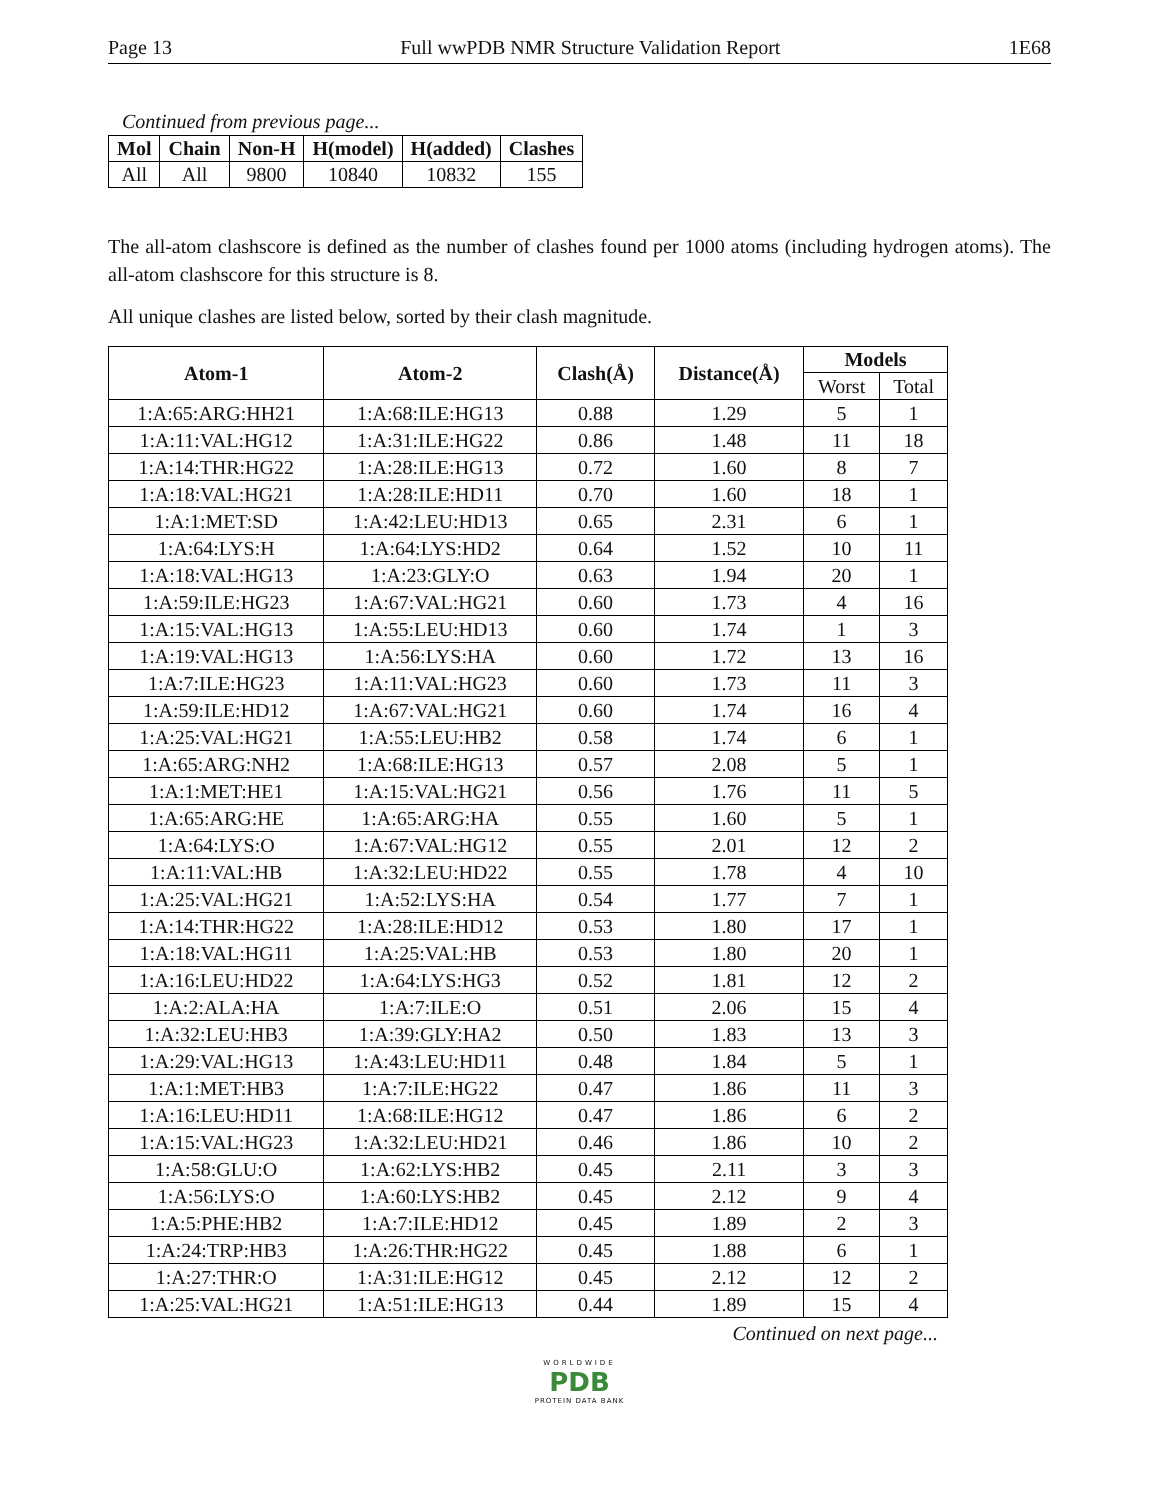Page 13 Full wwPDB NMR Structure Validation Report 1E68
Continued from previous page...
| Mol | Chain | Non-H | H(model) | H(added) | Clashes |
| --- | --- | --- | --- | --- | --- |
| All | All | 9800 | 10840 | 10832 | 155 |
The all-atom clashscore is defined as the number of clashes found per 1000 atoms (including hydrogen atoms). The all-atom clashscore for this structure is 8.
All unique clashes are listed below, sorted by their clash magnitude.
| Atom-1 | Atom-2 | Clash(Å) | Distance(Å) | Models | |
| --- | --- | --- | --- | --- | --- |
| | | | | Worst | Total |
| 1:A:65:ARG:HH21 | 1:A:68:ILE:HG13 | 0.88 | 1.29 | 5 | 1 |
| 1:A:11:VAL:HG12 | 1:A:31:ILE:HG22 | 0.86 | 1.48 | 11 | 18 |
| 1:A:14:THR:HG22 | 1:A:28:ILE:HG13 | 0.72 | 1.60 | 8 | 7 |
| 1:A:18:VAL:HG21 | 1:A:28:ILE:HD11 | 0.70 | 1.60 | 18 | 1 |
| 1:A:1:MET:SD | 1:A:42:LEU:HD13 | 0.65 | 2.31 | 6 | 1 |
| 1:A:64:LYS:H | 1:A:64:LYS:HD2 | 0.64 | 1.52 | 10 | 11 |
| 1:A:18:VAL:HG13 | 1:A:23:GLY:O | 0.63 | 1.94 | 20 | 1 |
| 1:A:59:ILE:HG23 | 1:A:67:VAL:HG21 | 0.60 | 1.73 | 4 | 16 |
| 1:A:15:VAL:HG13 | 1:A:55:LEU:HD13 | 0.60 | 1.74 | 1 | 3 |
| 1:A:19:VAL:HG13 | 1:A:56:LYS:HA | 0.60 | 1.72 | 13 | 16 |
| 1:A:7:ILE:HG23 | 1:A:11:VAL:HG23 | 0.60 | 1.73 | 11 | 3 |
| 1:A:59:ILE:HD12 | 1:A:67:VAL:HG21 | 0.60 | 1.74 | 16 | 4 |
| 1:A:25:VAL:HG21 | 1:A:55:LEU:HB2 | 0.58 | 1.74 | 6 | 1 |
| 1:A:65:ARG:NH2 | 1:A:68:ILE:HG13 | 0.57 | 2.08 | 5 | 1 |
| 1:A:1:MET:HE1 | 1:A:15:VAL:HG21 | 0.56 | 1.76 | 11 | 5 |
| 1:A:65:ARG:HE | 1:A:65:ARG:HA | 0.55 | 1.60 | 5 | 1 |
| 1:A:64:LYS:O | 1:A:67:VAL:HG12 | 0.55 | 2.01 | 12 | 2 |
| 1:A:11:VAL:HB | 1:A:32:LEU:HD22 | 0.55 | 1.78 | 4 | 10 |
| 1:A:25:VAL:HG21 | 1:A:52:LYS:HA | 0.54 | 1.77 | 7 | 1 |
| 1:A:14:THR:HG22 | 1:A:28:ILE:HD12 | 0.53 | 1.80 | 17 | 1 |
| 1:A:18:VAL:HG11 | 1:A:25:VAL:HB | 0.53 | 1.80 | 20 | 1 |
| 1:A:16:LEU:HD22 | 1:A:64:LYS:HG3 | 0.52 | 1.81 | 12 | 2 |
| 1:A:2:ALA:HA | 1:A:7:ILE:O | 0.51 | 2.06 | 15 | 4 |
| 1:A:32:LEU:HB3 | 1:A:39:GLY:HA2 | 0.50 | 1.83 | 13 | 3 |
| 1:A:29:VAL:HG13 | 1:A:43:LEU:HD11 | 0.48 | 1.84 | 5 | 1 |
| 1:A:1:MET:HB3 | 1:A:7:ILE:HG22 | 0.47 | 1.86 | 11 | 3 |
| 1:A:16:LEU:HD11 | 1:A:68:ILE:HG12 | 0.47 | 1.86 | 6 | 2 |
| 1:A:15:VAL:HG23 | 1:A:32:LEU:HD21 | 0.46 | 1.86 | 10 | 2 |
| 1:A:58:GLU:O | 1:A:62:LYS:HB2 | 0.45 | 2.11 | 3 | 3 |
| 1:A:56:LYS:O | 1:A:60:LYS:HB2 | 0.45 | 2.12 | 9 | 4 |
| 1:A:5:PHE:HB2 | 1:A:7:ILE:HD12 | 0.45 | 1.89 | 2 | 3 |
| 1:A:24:TRP:HB3 | 1:A:26:THR:HG22 | 0.45 | 1.88 | 6 | 1 |
| 1:A:27:THR:O | 1:A:31:ILE:HG12 | 0.45 | 2.12 | 12 | 2 |
| 1:A:25:VAL:HG21 | 1:A:51:ILE:HG13 | 0.44 | 1.89 | 15 | 4 |
Continued on next page...
WORLDWIDE
PDB
PROTEIN DATA BANK